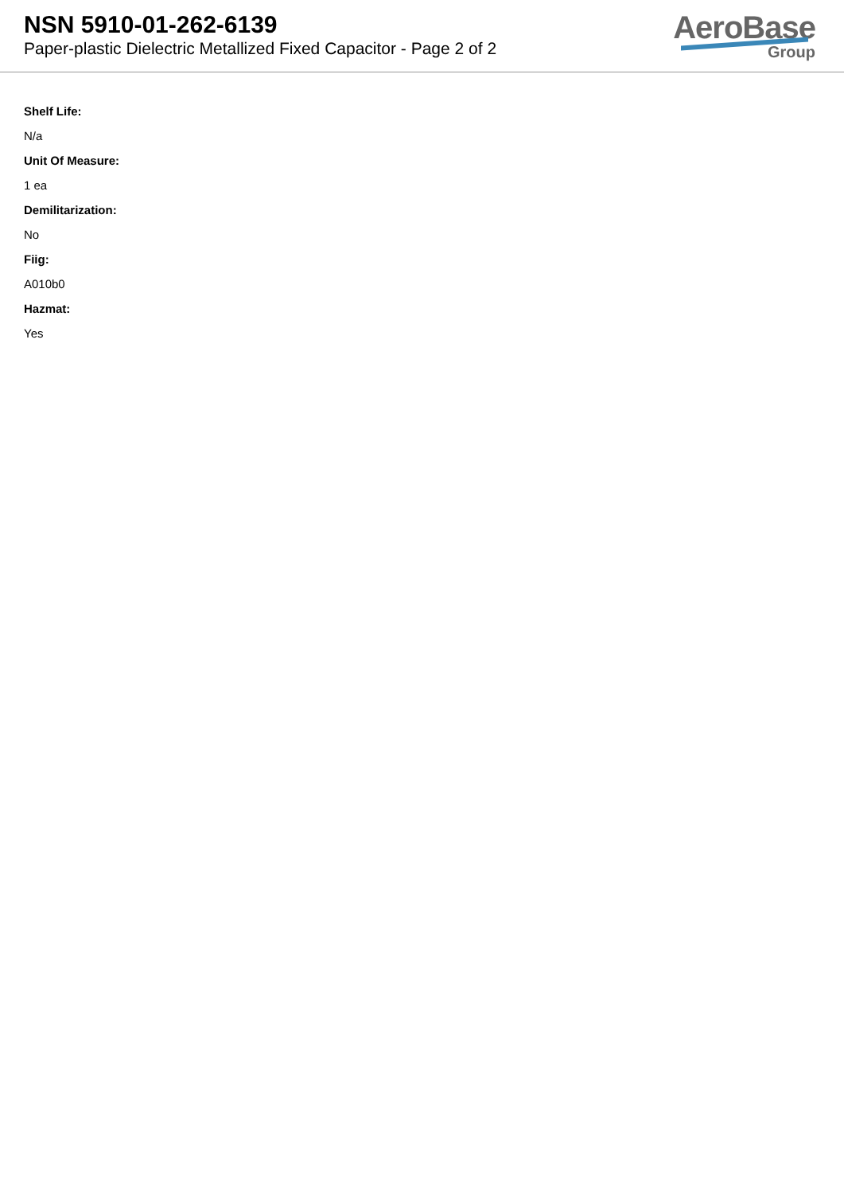NSN 5910-01-262-6139
Paper-plastic Dielectric Metallized Fixed Capacitor - Page 2 of 2
AeroBase
Group
Shelf Life:
N/a
Unit Of Measure:
1 ea
Demilitarization:
No
Fiig:
A010b0
Hazmat:
Yes